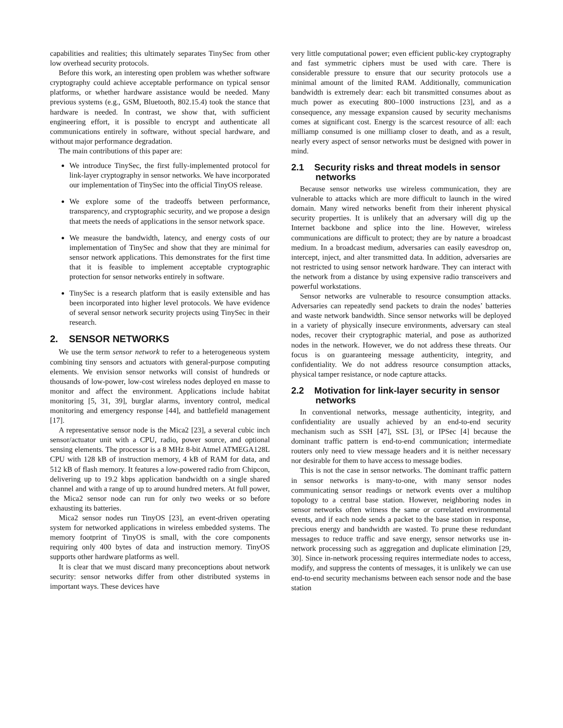capabilities and realities; this ultimately separates TinySec from other low overhead security protocols.
Before this work, an interesting open problem was whether software cryptography could achieve acceptable performance on typical sensor platforms, or whether hardware assistance would be needed. Many previous systems (e.g., GSM, Bluetooth, 802.15.4) took the stance that hardware is needed. In contrast, we show that, with sufficient engineering effort, it is possible to encrypt and authenticate all communications entirely in software, without special hardware, and without major performance degradation.
The main contributions of this paper are:
We introduce TinySec, the first fully-implemented protocol for link-layer cryptography in sensor networks. We have incorporated our implementation of TinySec into the official TinyOS release.
We explore some of the tradeoffs between performance, transparency, and cryptographic security, and we propose a design that meets the needs of applications in the sensor network space.
We measure the bandwidth, latency, and energy costs of our implementation of TinySec and show that they are minimal for sensor network applications. This demonstrates for the first time that it is feasible to implement acceptable cryptographic protection for sensor networks entirely in software.
TinySec is a research platform that is easily extensible and has been incorporated into higher level protocols. We have evidence of several sensor network security projects using TinySec in their research.
2. SENSOR NETWORKS
We use the term sensor network to refer to a heterogeneous system combining tiny sensors and actuators with general-purpose computing elements. We envision sensor networks will consist of hundreds or thousands of low-power, low-cost wireless nodes deployed en masse to monitor and affect the environment. Applications include habitat monitoring [5, 31, 39], burglar alarms, inventory control, medical monitoring and emergency response [44], and battlefield management [17].
A representative sensor node is the Mica2 [23], a several cubic inch sensor/actuator unit with a CPU, radio, power source, and optional sensing elements. The processor is a 8 MHz 8-bit Atmel ATMEGA128L CPU with 128 kB of instruction memory, 4 kB of RAM for data, and 512 kB of flash memory. It features a low-powered radio from Chipcon, delivering up to 19.2 kbps application bandwidth on a single shared channel and with a range of up to around hundred meters. At full power, the Mica2 sensor node can run for only two weeks or so before exhausting its batteries.
Mica2 sensor nodes run TinyOS [23], an event-driven operating system for networked applications in wireless embedded systems. The memory footprint of TinyOS is small, with the core components requiring only 400 bytes of data and instruction memory. TinyOS supports other hardware platforms as well.
It is clear that we must discard many preconceptions about network security: sensor networks differ from other distributed systems in important ways. These devices have
very little computational power; even efficient public-key cryptography and fast symmetric ciphers must be used with care. There is considerable pressure to ensure that our security protocols use a minimal amount of the limited RAM. Additionally, communication bandwidth is extremely dear: each bit transmitted consumes about as much power as executing 800–1000 instructions [23], and as a consequence, any message expansion caused by security mechanisms comes at significant cost. Energy is the scarcest resource of all: each milliamp consumed is one milliamp closer to death, and as a result, nearly every aspect of sensor networks must be designed with power in mind.
2.1 Security risks and threat models in sensor networks
Because sensor networks use wireless communication, they are vulnerable to attacks which are more difficult to launch in the wired domain. Many wired networks benefit from their inherent physical security properties. It is unlikely that an adversary will dig up the Internet backbone and splice into the line. However, wireless communications are difficult to protect; they are by nature a broadcast medium. In a broadcast medium, adversaries can easily eavesdrop on, intercept, inject, and alter transmitted data. In addition, adversaries are not restricted to using sensor network hardware. They can interact with the network from a distance by using expensive radio transceivers and powerful workstations.
Sensor networks are vulnerable to resource consumption attacks. Adversaries can repeatedly send packets to drain the nodes’ batteries and waste network bandwidth. Since sensor networks will be deployed in a variety of physically insecure environments, adversary can steal nodes, recover their cryptographic material, and pose as authorized nodes in the network. However, we do not address these threats. Our focus is on guaranteeing message authenticity, integrity, and confidentiality. We do not address resource consumption attacks, physical tamper resistance, or node capture attacks.
2.2 Motivation for link-layer security in sensor networks
In conventional networks, message authenticity, integrity, and confidentiality are usually achieved by an end-to-end security mechanism such as SSH [47], SSL [3], or IPSec [4] because the dominant traffic pattern is end-to-end communication; intermediate routers only need to view message headers and it is neither necessary nor desirable for them to have access to message bodies.
This is not the case in sensor networks. The dominant traffic pattern in sensor networks is many-to-one, with many sensor nodes communicating sensor readings or network events over a multihop topology to a central base station. However, neighboring nodes in sensor networks often witness the same or correlated environmental events, and if each node sends a packet to the base station in response, precious energy and bandwidth are wasted. To prune these redundant messages to reduce traffic and save energy, sensor networks use in-network processing such as aggregation and duplicate elimination [29, 30]. Since in-network processing requires intermediate nodes to access, modify, and suppress the contents of messages, it is unlikely we can use end-to-end security mechanisms between each sensor node and the base station